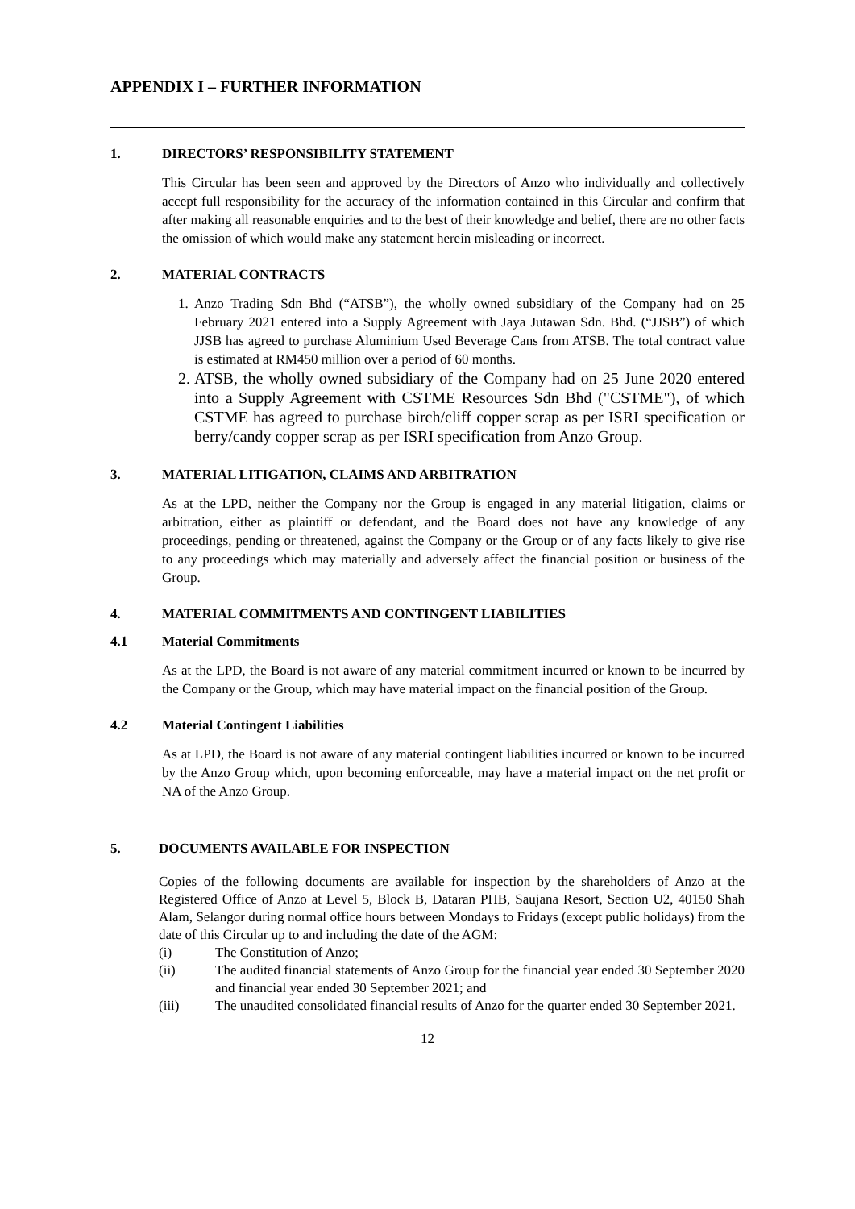APPENDIX I – FURTHER INFORMATION
1. DIRECTORS’ RESPONSIBILITY STATEMENT
This Circular has been seen and approved by the Directors of Anzo who individually and collectively accept full responsibility for the accuracy of the information contained in this Circular and confirm that after making all reasonable enquiries and to the best of their knowledge and belief, there are no other facts the omission of which would make any statement herein misleading or incorrect.
2. MATERIAL CONTRACTS
1. Anzo Trading Sdn Bhd (“ATSB”), the wholly owned subsidiary of the Company had on 25 February 2021 entered into a Supply Agreement with Jaya Jutawan Sdn. Bhd. (“JJSB”) of which JJSB has agreed to purchase Aluminium Used Beverage Cans from ATSB. The total contract value is estimated at RM450 million over a period of 60 months.
2. ATSB, the wholly owned subsidiary of the Company had on 25 June 2020 entered into a Supply Agreement with CSTME Resources Sdn Bhd ("CSTME"), of which CSTME has agreed to purchase birch/cliff copper scrap as per ISRI specification or berry/candy copper scrap as per ISRI specification from Anzo Group.
3. MATERIAL LITIGATION, CLAIMS AND ARBITRATION
As at the LPD, neither the Company nor the Group is engaged in any material litigation, claims or arbitration, either as plaintiff or defendant, and the Board does not have any knowledge of any proceedings, pending or threatened, against the Company or the Group or of any facts likely to give rise to any proceedings which may materially and adversely affect the financial position or business of the Group.
4. MATERIAL COMMITMENTS AND CONTINGENT LIABILITIES
4.1 Material Commitments
As at the LPD, the Board is not aware of any material commitment incurred or known to be incurred by the Company or the Group, which may have material impact on the financial position of the Group.
4.2 Material Contingent Liabilities
As at LPD, the Board is not aware of any material contingent liabilities incurred or known to be incurred by the Anzo Group which, upon becoming enforceable, may have a material impact on the net profit or NA of the Anzo Group.
5. DOCUMENTS AVAILABLE FOR INSPECTION
Copies of the following documents are available for inspection by the shareholders of Anzo at the Registered Office of Anzo at Level 5, Block B, Dataran PHB, Saujana Resort, Section U2, 40150 Shah Alam, Selangor during normal office hours between Mondays to Fridays (except public holidays) from the date of this Circular up to and including the date of the AGM:
(i) The Constitution of Anzo;
(ii) The audited financial statements of Anzo Group for the financial year ended 30 September 2020 and financial year ended 30 September 2021; and
(iii) The unaudited consolidated financial results of Anzo for the quarter ended 30 September 2021.
12